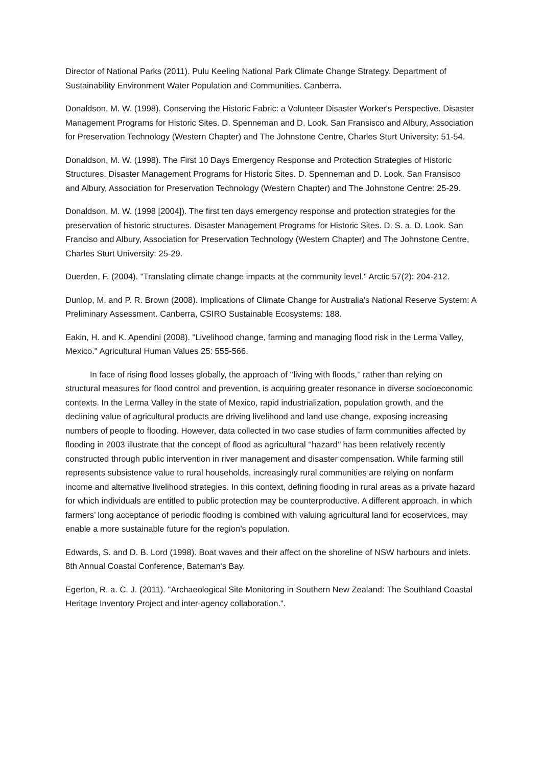Director of National Parks (2011). Pulu Keeling National Park Climate Change Strategy. Department of Sustainability Environment Water Population and Communities. Canberra.
Donaldson, M. W. (1998). Conserving the Historic Fabric: a Volunteer Disaster Worker's Perspective. Disaster Management Programs for Historic Sites. D. Spenneman and D. Look. San Fransisco and Albury, Association for Preservation Technology (Western Chapter) and The Johnstone Centre, Charles Sturt University: 51-54.
Donaldson, M. W. (1998). The First 10 Days Emergency Response and Protection Strategies of Historic Structures. Disaster Management Programs for Historic Sites. D. Spenneman and D. Look. San Fransisco and Albury, Association for Preservation Technology (Western Chapter) and The Johnstone Centre: 25-29.
Donaldson, M. W. (1998 [2004]). The first ten days emergency response and protection strategies for the preservation of historic structures. Disaster Management Programs for Historic Sites. D. S. a. D. Look. San Franciso and Albury, Association for Preservation Technology (Western Chapter) and The Johnstone Centre, Charles Sturt University: 25-29.
Duerden, F. (2004). "Translating climate change impacts at the community level." Arctic 57(2): 204-212.
Dunlop, M. and P. R. Brown (2008). Implications of Climate Change for Australia's National Reserve System: A Preliminary Assessment. Canberra, CSIRO Sustainable Ecosystems: 188.
Eakin, H. and K. Apendini (2008). "Livelihood change, farming and managing flood risk in the Lerma Valley, Mexico." Agricultural Human Values 25: 555-566.
In face of rising flood losses globally, the approach of ‘‘living with floods,’’ rather than relying on structural measures for flood control and prevention, is acquiring greater resonance in diverse socioeconomic contexts. In the Lerma Valley in the state of Mexico, rapid industrialization, population growth, and the declining value of agricultural products are driving livelihood and land use change, exposing increasing numbers of people to flooding. However, data collected in two case studies of farm communities affected by flooding in 2003 illustrate that the concept of flood as agricultural ‘‘hazard’’ has been relatively recently constructed through public intervention in river management and disaster compensation. While farming still represents subsistence value to rural households, increasingly rural communities are relying on nonfarm income and alternative livelihood strategies. In this context, defining flooding in rural areas as a private hazard for which individuals are entitled to public protection may be counterproductive. A different approach, in which farmers’ long acceptance of periodic flooding is combined with valuing agricultural land for ecoservices, may enable a more sustainable future for the region’s population.
Edwards, S. and D. B. Lord (1998). Boat waves and their affect on the shoreline of NSW harbours and inlets. 8th Annual Coastal Conference, Bateman's Bay.
Egerton, R. a. C. J. (2011). "Archaeological Site Monitoring in Southern New Zealand: The Southland Coastal Heritage Inventory Project and inter-agency collaboration.".